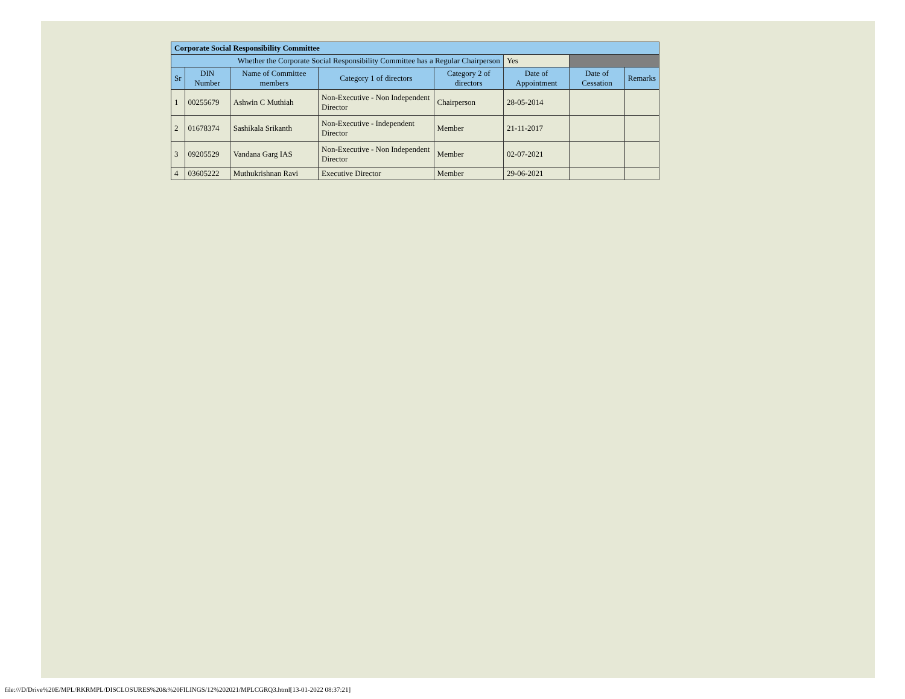| Corporate Social Responsibility Committee | | | | | | | |
| Whether the Corporate Social Responsibility Committee has a Regular Chairperson | | | | | Yes | | |
| Sr | DIN Number | Name of Committee members | Category 1 of directors | Category 2 of directors | Date of Appointment | Date of Cessation | Remarks |
| 1 | 00255679 | Ashwin C Muthiah | Non-Executive - Non Independent Director | Chairperson | 28-05-2014 | | |
| 2 | 01678374 | Sashikala Srikanth | Non-Executive - Independent Director | Member | 21-11-2017 | | |
| 3 | 09205529 | Vandana Garg IAS | Non-Executive - Non Independent Director | Member | 02-07-2021 | | |
| 4 | 03605222 | Muthukrishnan Ravi | Executive Director | Member | 29-06-2021 | | |
file:///D/Drive%20E/MPL/RKRMPL/DISCLOSURES%20&%20FILINGS/12%202021/MPLCGRQ3.html[13-01-2022 08:37:21]